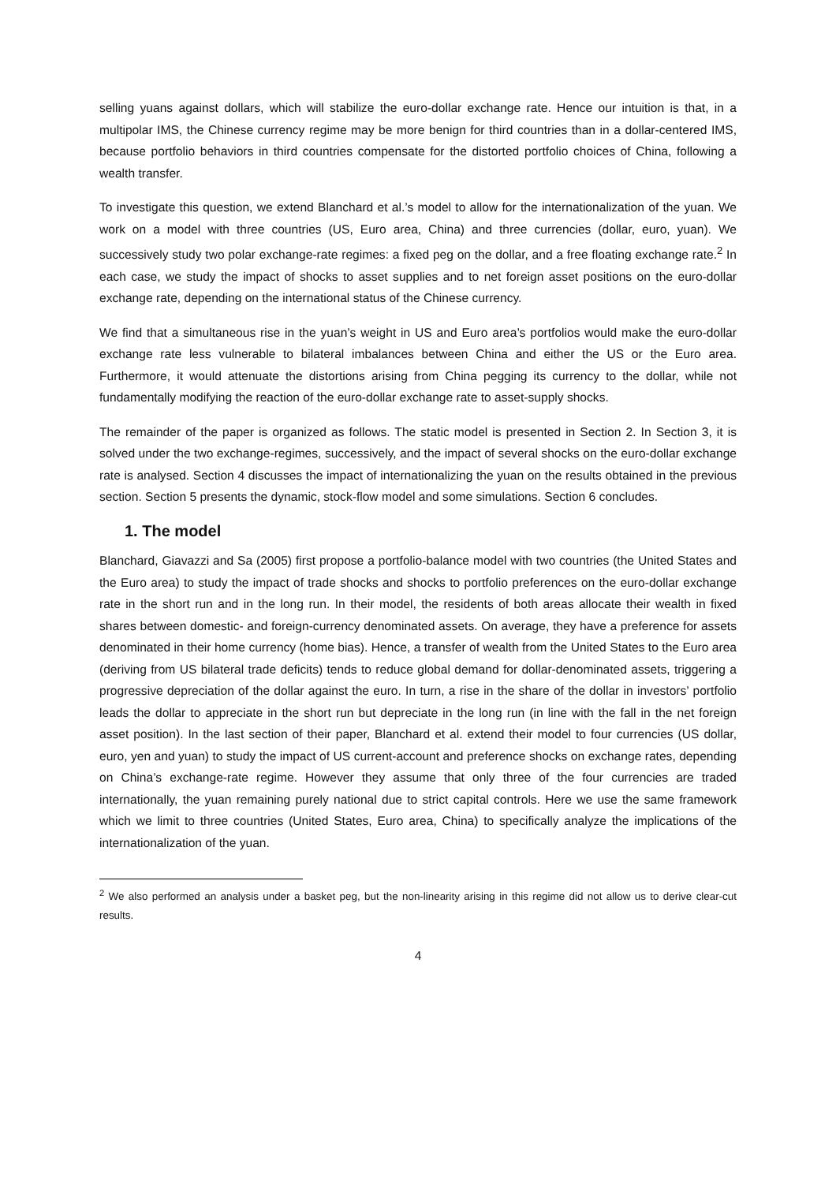selling yuans against dollars, which will stabilize the euro-dollar exchange rate. Hence our intuition is that, in a multipolar IMS, the Chinese currency regime may be more benign for third countries than in a dollar-centered IMS, because portfolio behaviors in third countries compensate for the distorted portfolio choices of China, following a wealth transfer.
To investigate this question, we extend Blanchard et al.’s model to allow for the internationalization of the yuan. We work on a model with three countries (US, Euro area, China) and three currencies (dollar, euro, yuan). We successively study two polar exchange-rate regimes: a fixed peg on the dollar, and a free floating exchange rate.<sup>2</sup> In each case, we study the impact of shocks to asset supplies and to net foreign asset positions on the euro-dollar exchange rate, depending on the international status of the Chinese currency.
We find that a simultaneous rise in the yuan’s weight in US and Euro area’s portfolios would make the euro-dollar exchange rate less vulnerable to bilateral imbalances between China and either the US or the Euro area. Furthermore, it would attenuate the distortions arising from China pegging its currency to the dollar, while not fundamentally modifying the reaction of the euro-dollar exchange rate to asset-supply shocks.
The remainder of the paper is organized as follows. The static model is presented in Section 2. In Section 3, it is solved under the two exchange-regimes, successively, and the impact of several shocks on the euro-dollar exchange rate is analysed. Section 4 discusses the impact of internationalizing the yuan on the results obtained in the previous section. Section 5 presents the dynamic, stock-flow model and some simulations. Section 6 concludes.
1. The model
Blanchard, Giavazzi and Sa (2005) first propose a portfolio-balance model with two countries (the United States and the Euro area) to study the impact of trade shocks and shocks to portfolio preferences on the euro-dollar exchange rate in the short run and in the long run. In their model, the residents of both areas allocate their wealth in fixed shares between domestic- and foreign-currency denominated assets. On average, they have a preference for assets denominated in their home currency (home bias). Hence, a transfer of wealth from the United States to the Euro area (deriving from US bilateral trade deficits) tends to reduce global demand for dollar-denominated assets, triggering a progressive depreciation of the dollar against the euro. In turn, a rise in the share of the dollar in investors’ portfolio leads the dollar to appreciate in the short run but depreciate in the long run (in line with the fall in the net foreign asset position). In the last section of their paper, Blanchard et al. extend their model to four currencies (US dollar, euro, yen and yuan) to study the impact of US current-account and preference shocks on exchange rates, depending on China’s exchange-rate regime. However they assume that only three of the four currencies are traded internationally, the yuan remaining purely national due to strict capital controls. Here we use the same framework which we limit to three countries (United States, Euro area, China) to specifically analyze the implications of the internationalization of the yuan.
<sup>2</sup> We also performed an analysis under a basket peg, but the non-linearity arising in this regime did not allow us to derive clear-cut results.
4